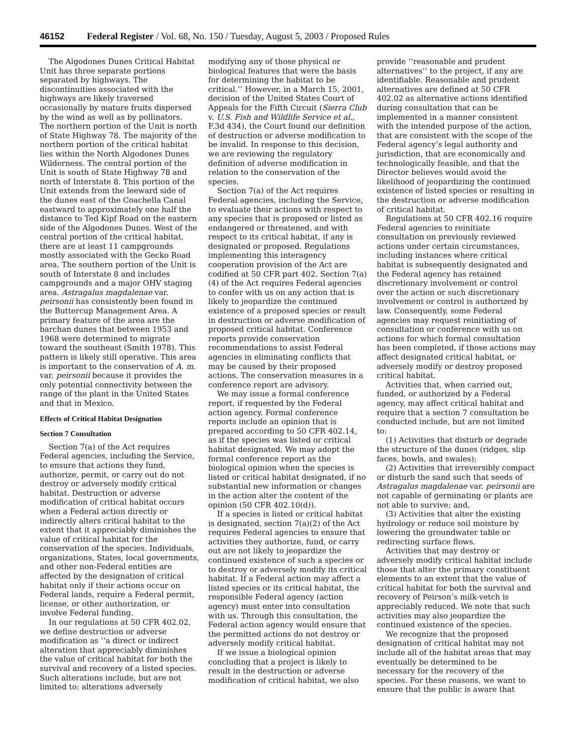46152 Federal Register / Vol. 68, No. 150 / Tuesday, August 5, 2003 / Proposed Rules
The Algodones Dunes Critical Habitat Unit has three separate portions separated by highways. The discontinuities associated with the highways are likely traversed occasionally by mature fruits dispersed by the wind as well as by pollinators. The northern portion of the Unit is north of State Highway 78. The majority of the northern portion of the critical habitat lies within the North Algodones Dunes Wilderness. The central portion of the Unit is south of State Highway 78 and north of Interstate 8. This portion of the Unit extends from the leeward side of the dunes east of the Coachella Canal eastward to approximately one half the distance to Ted Kipf Road on the eastern side of the Algodones Dunes. West of the central portion of the critical habitat, there are at least 11 campgrounds mostly associated with the Gecko Road area. The southern portion of the Unit is south of Interstate 8 and includes campgrounds and a major OHV staging area. Astragalus magdalenae var. peirsonii has consistently been found in the Buttercup Management Area. A primary feature of the area are the barchan dunes that between 1953 and 1968 were determined to migrate toward the southeast (Smith 1978). This pattern is likely still operative. This area is important to the conservation of A. m. var. peirsonii because it provides the only potential connectivity between the range of the plant in the United States and that in Mexico.
Effects of Critical Habitat Designation
Section 7 Consultation
Section 7(a) of the Act requires Federal agencies, including the Service, to ensure that actions they fund, authorize, permit, or carry out do not destroy or adversely modify critical habitat. Destruction or adverse modification of critical habitat occurs when a Federal action directly or indirectly alters critical habitat to the extent that it appreciably diminishes the value of critical habitat for the conservation of the species. Individuals, organizations, States, local governments, and other non-Federal entities are affected by the designation of critical habitat only if their actions occur on Federal lands, require a Federal permit, license, or other authorization, or involve Federal funding.
In our regulations at 50 CFR 402.02, we define destruction or adverse modification as ‘‘a direct or indirect alteration that appreciably diminishes the value of critical habitat for both the survival and recovery of a listed species. Such alterations include, but are not limited to: alterations adversely
modifying any of those physical or biological features that were the basis for determining the habitat to be critical.’’ However, in a March 15, 2001, decision of the United States Court of Appeals for the Fifth Circuit (Sierra Club v. U.S. Fish and Wildlife Service et al., F.3d 434), the Court found our definition of destruction or adverse modification to be invalid. In response to this decision, we are reviewing the regulatory definition of adverse modification in relation to the conservation of the species.
Section 7(a) of the Act requires Federal agencies, including the Service, to evaluate their actions with respect to any species that is proposed or listed as endangered or threatened, and with respect to its critical habitat, if any is designated or proposed. Regulations implementing this interagency cooperation provision of the Act are codified at 50 CFR part 402. Section 7(a)(4) of the Act requires Federal agencies to confer with us on any action that is likely to jeopardize the continued existence of a proposed species or result in destruction or adverse modification of proposed critical habitat. Conference reports provide conservation recommendations to assist Federal agencies in eliminating conflicts that may be caused by their proposed actions. The conservation measures in a conference report are advisory.
We may issue a formal conference report, if requested by the Federal action agency. Formal conference reports include an opinion that is prepared according to 50 CFR 402.14, as if the species was listed or critical habitat designated. We may adopt the formal conference report as the biological opinion when the species is listed or critical habitat designated, if no substantial new information or changes in the action alter the content of the opinion (50 CFR 402.10(d)).
If a species is listed or critical habitat is designated, section 7(a)(2) of the Act requires Federal agencies to ensure that activities they authorize, fund, or carry out are not likely to jeopardize the continued existence of such a species or to destroy or adversely modify its critical habitat. If a Federal action may affect a listed species or its critical habitat, the responsible Federal agency (action agency) must enter into consultation with us. Through this consultation, the Federal action agency would ensure that the permitted actions do not destroy or adversely modify critical habitat.
If we issue a biological opinion concluding that a project is likely to result in the destruction or adverse modification of critical habitat, we also
provide ‘‘reasonable and prudent alternatives’’ to the project, if any are identifiable. Reasonable and prudent alternatives are defined at 50 CFR 402.02 as alternative actions identified during consultation that can be implemented in a manner consistent with the intended purpose of the action, that are consistent with the scope of the Federal agency’s legal authority and jurisdiction, that are economically and technologically feasible, and that the Director believes would avoid the likelihood of jeopardizing the continued existence of listed species or resulting in the destruction or adverse modification of critical habitat.
Regulations at 50 CFR 402.16 require Federal agencies to reinitiate consultation on previously reviewed actions under certain circumstances, including instances where critical habitat is subsequently designated and the Federal agency has retained discretionary involvement or control over the action or such discretionary involvement or control is authorized by law. Consequently, some Federal agencies may request reinitiating of consultation or conference with us on actions for which formal consultation has been completed, if those actions may affect designated critical habitat, or adversely modify or destroy proposed critical habitat.
Activities that, when carried out, funded, or authorized by a Federal agency, may affect critical habitat and require that a section 7 consultation be conducted include, but are not limited to:
(1) Activities that disturb or degrade the structure of the dunes (ridges, slip faces, bowls, and swales);
(2) Activities that irreversibly compact or disturb the sand such that seeds of Astragalus magdalenae var. peirsonii are not capable of germinating or plants are not able to survive; and,
(3) Activities that alter the existing hydrology or reduce soil moisture by lowering the groundwater table or redirecting surface flows.
Activities that may destroy or adversely modify critical habitat include those that alter the primary constituent elements to an extent that the value of critical habitat for both the survival and recovery of Peirson’s milk-vetch is appreciably reduced. We note that such activities may also jeopardize the continued existence of the species.
We recognize that the proposed designation of critical habitat may not include all of the habitat areas that may eventually be determined to be necessary for the recovery of the species. For these reasons, we want to ensure that the public is aware that